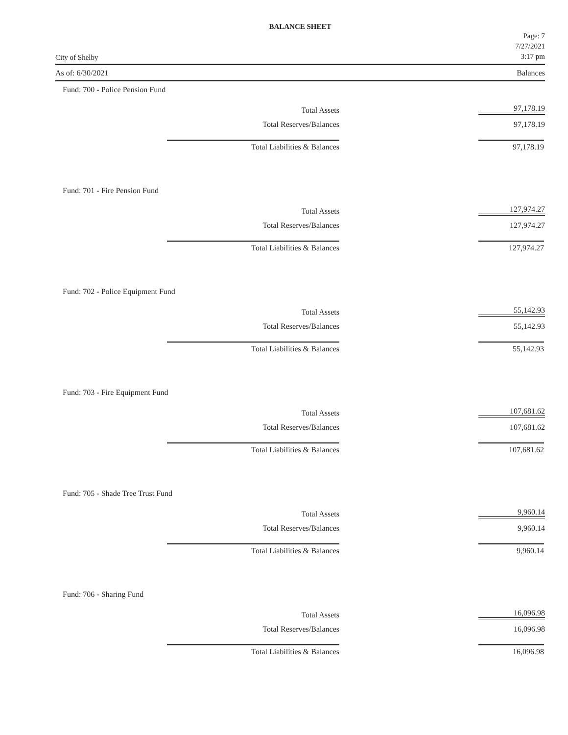BALANCE SHEET
City of Shelby
Page: 7
7/27/2021
3:17 pm
As of: 6/30/2021 Balances
| Fund: 700 - Police Pension Fund | |
| Total Assets | 97,178.19 |
| Total Reserves/Balances | 97,178.19 |
| Total Liabilities & Balances | 97,178.19 |
| Fund: 701 - Fire Pension Fund | |
| Total Assets | 127,974.27 |
| Total Reserves/Balances | 127,974.27 |
| Total Liabilities & Balances | 127,974.27 |
| Fund: 702 - Police Equipment Fund | |
| Total Assets | 55,142.93 |
| Total Reserves/Balances | 55,142.93 |
| Total Liabilities & Balances | 55,142.93 |
| Fund: 703 - Fire Equipment Fund | |
| Total Assets | 107,681.62 |
| Total Reserves/Balances | 107,681.62 |
| Total Liabilities & Balances | 107,681.62 |
| Fund: 705 - Shade Tree Trust Fund | |
| Total Assets | 9,960.14 |
| Total Reserves/Balances | 9,960.14 |
| Total Liabilities & Balances | 9,960.14 |
| Fund: 706 - Sharing Fund | |
| Total Assets | 16,096.98 |
| Total Reserves/Balances | 16,096.98 |
| Total Liabilities & Balances | 16,096.98 |